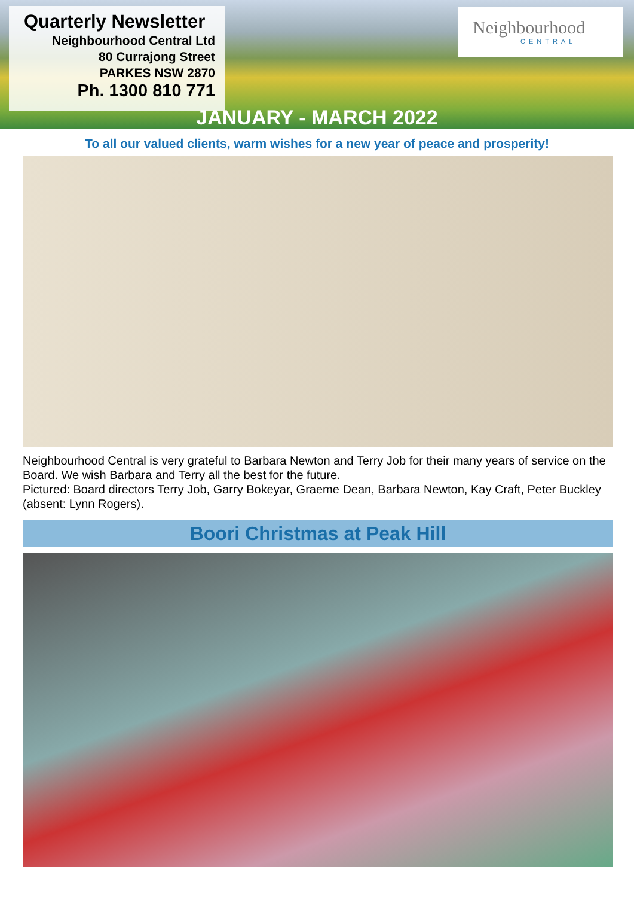Quarterly Newsletter
Neighbourhood Central Ltd
80 Currajong Street
PARKES NSW 2870
Ph. 1300 810 771
Neighbourhood
CENTRAL
JANUARY - MARCH 2022
To all our valued clients, warm wishes for a new year of peace and prosperity!
Neighbourhood Central is very grateful to Barbara Newton and Terry Job for their many years of service on the Board. We wish Barbara and Terry all the best for the future.
Pictured: Board directors Terry Job, Garry Bokeyar, Graeme Dean, Barbara Newton, Kay Craft, Peter Buckley (absent: Lynn Rogers).
Boori Christmas at Peak Hill